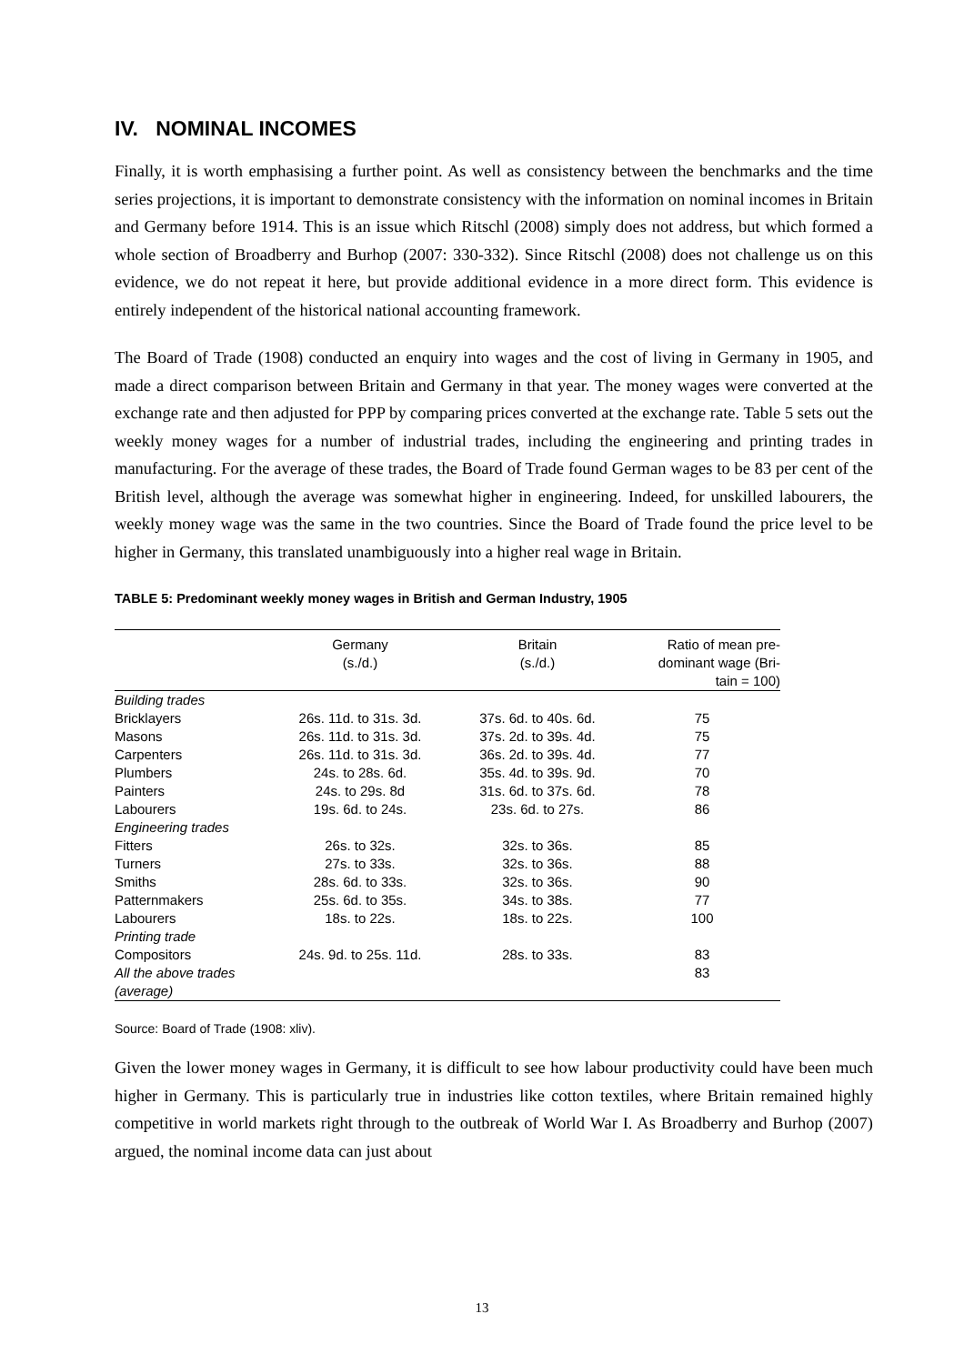IV. NOMINAL INCOMES
Finally, it is worth emphasising a further point. As well as consistency between the benchmarks and the time series projections, it is important to demonstrate consistency with the information on nominal incomes in Britain and Germany before 1914. This is an issue which Ritschl (2008) simply does not address, but which formed a whole section of Broadberry and Burhop (2007: 330-332). Since Ritschl (2008) does not challenge us on this evidence, we do not repeat it here, but provide additional evidence in a more direct form. This evidence is entirely independent of the historical national accounting framework.
The Board of Trade (1908) conducted an enquiry into wages and the cost of living in Germany in 1905, and made a direct comparison between Britain and Germany in that year. The money wages were converted at the exchange rate and then adjusted for PPP by comparing prices converted at the exchange rate. Table 5 sets out the weekly money wages for a number of industrial trades, including the engineering and printing trades in manufacturing. For the average of these trades, the Board of Trade found German wages to be 83 per cent of the British level, although the average was somewhat higher in engineering. Indeed, for unskilled labourers, the weekly money wage was the same in the two countries. Since the Board of Trade found the price level to be higher in Germany, this translated unambiguously into a higher real wage in Britain.
TABLE 5: Predominant weekly money wages in British and German Industry, 1905
| | Germany (s./d.) | Britain (s./d.) | Ratio of mean pre- dominant wage (Bri- tain = 100) |
| --- | --- | --- | --- |
| Building trades | | | |
| Bricklayers | 26s. 11d. to 31s. 3d. | 37s. 6d. to 40s. 6d. | 75 |
| Masons | 26s. 11d. to 31s. 3d. | 37s. 2d. to 39s. 4d. | 75 |
| Carpenters | 26s. 11d. to 31s. 3d. | 36s. 2d. to 39s. 4d. | 77 |
| Plumbers | 24s. to 28s. 6d. | 35s. 4d. to 39s. 9d. | 70 |
| Painters | 24s. to 29s. 8d | 31s. 6d. to 37s. 6d. | 78 |
| Labourers | 19s. 6d. to 24s. | 23s. 6d. to 27s. | 86 |
| Engineering trades | | | |
| Fitters | 26s. to 32s. | 32s. to 36s. | 85 |
| Turners | 27s. to 33s. | 32s. to 36s. | 88 |
| Smiths | 28s. 6d. to 33s. | 32s. to 36s. | 90 |
| Patternmakers | 25s. 6d. to 35s. | 34s. to 38s. | 77 |
| Labourers | 18s. to 22s. | 18s. to 22s. | 100 |
| Printing trade | | | |
| Compositors | 24s. 9d. to 25s. 11d. | 28s. to 33s. | 83 |
| All the above trades (average) | | | 83 |
Source: Board of Trade (1908: xliv).
Given the lower money wages in Germany, it is difficult to see how labour productivity could have been much higher in Germany. This is particularly true in industries like cotton textiles, where Britain remained highly competitive in world markets right through to the outbreak of World War I. As Broadberry and Burhop (2007) argued, the nominal income data can just about
13